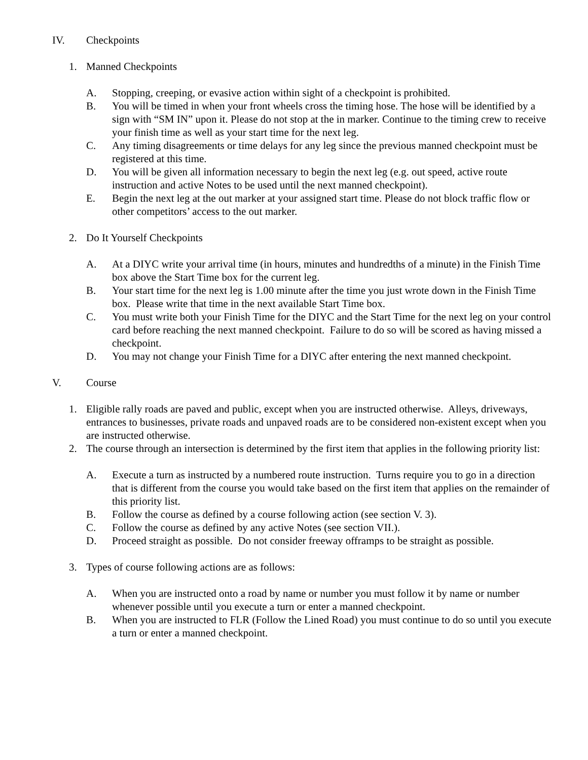IV. Checkpoints
1. Manned Checkpoints
A. Stopping, creeping, or evasive action within sight of a checkpoint is prohibited.
B. You will be timed in when your front wheels cross the timing hose. The hose will be identified by a sign with “SM IN” upon it. Please do not stop at the in marker. Continue to the timing crew to receive your finish time as well as your start time for the next leg.
C. Any timing disagreements or time delays for any leg since the previous manned checkpoint must be registered at this time.
D. You will be given all information necessary to begin the next leg (e.g. out speed, active route instruction and active Notes to be used until the next manned checkpoint).
E. Begin the next leg at the out marker at your assigned start time. Please do not block traffic flow or other competitors’ access to the out marker.
2. Do It Yourself Checkpoints
A. At a DIYC write your arrival time (in hours, minutes and hundredths of a minute) in the Finish Time box above the Start Time box for the current leg.
B. Your start time for the next leg is 1.00 minute after the time you just wrote down in the Finish Time box. Please write that time in the next available Start Time box.
C. You must write both your Finish Time for the DIYC and the Start Time for the next leg on your control card before reaching the next manned checkpoint. Failure to do so will be scored as having missed a checkpoint.
D. You may not change your Finish Time for a DIYC after entering the next manned checkpoint.
V. Course
1. Eligible rally roads are paved and public, except when you are instructed otherwise. Alleys, driveways, entrances to businesses, private roads and unpaved roads are to be considered non-existent except when you are instructed otherwise.
2. The course through an intersection is determined by the first item that applies in the following priority list:
A. Execute a turn as instructed by a numbered route instruction. Turns require you to go in a direction that is different from the course you would take based on the first item that applies on the remainder of this priority list.
B. Follow the course as defined by a course following action (see section V. 3).
C. Follow the course as defined by any active Notes (see section VII.).
D. Proceed straight as possible. Do not consider freeway offramps to be straight as possible.
3. Types of course following actions are as follows:
A. When you are instructed onto a road by name or number you must follow it by name or number whenever possible until you execute a turn or enter a manned checkpoint.
B. When you are instructed to FLR (Follow the Lined Road) you must continue to do so until you execute a turn or enter a manned checkpoint.